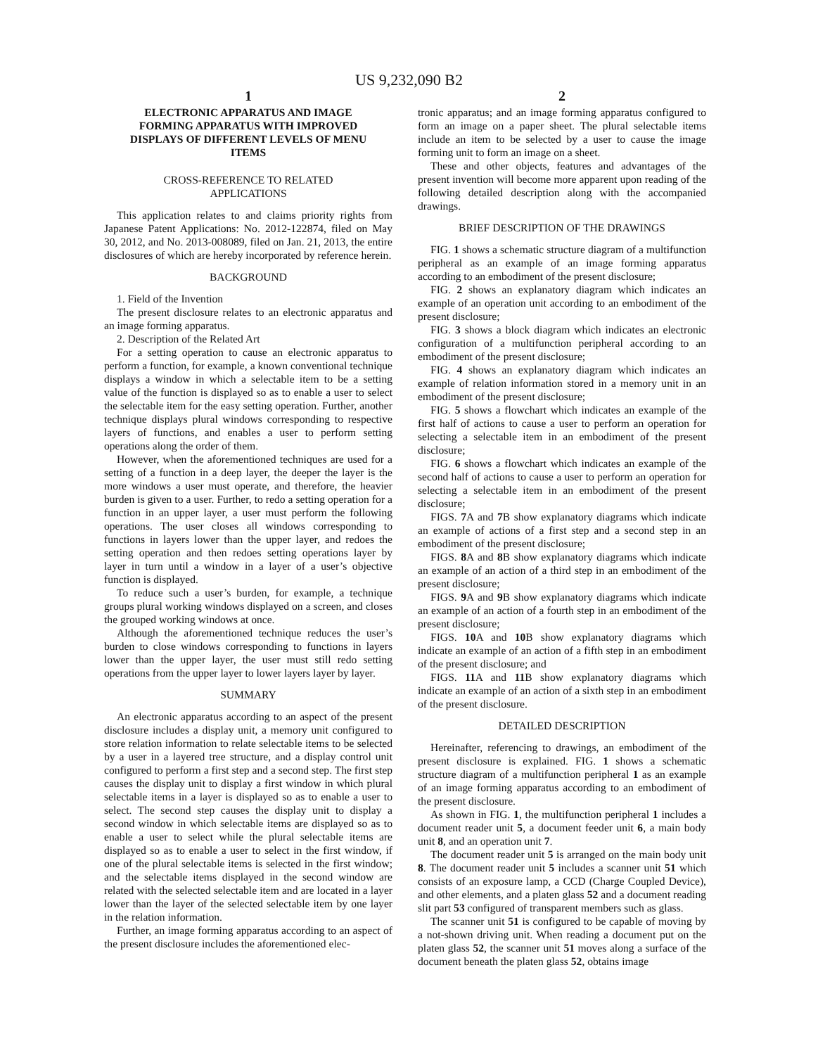US 9,232,090 B2
1
ELECTRONIC APPARATUS AND IMAGE FORMING APPARATUS WITH IMPROVED DISPLAYS OF DIFFERENT LEVELS OF MENU ITEMS
CROSS-REFERENCE TO RELATED
APPLICATIONS
This application relates to and claims priority rights from Japanese Patent Applications: No. 2012-122874, filed on May 30, 2012, and No. 2013-008089, filed on Jan. 21, 2013, the entire disclosures of which are hereby incorporated by reference herein.
BACKGROUND
1. Field of the Invention
The present disclosure relates to an electronic apparatus and an image forming apparatus.
2. Description of the Related Art
For a setting operation to cause an electronic apparatus to perform a function, for example, a known conventional technique displays a window in which a selectable item to be a setting value of the function is displayed so as to enable a user to select the selectable item for the easy setting operation. Further, another technique displays plural windows corresponding to respective layers of functions, and enables a user to perform setting operations along the order of them.
However, when the aforementioned techniques are used for a setting of a function in a deep layer, the deeper the layer is the more windows a user must operate, and therefore, the heavier burden is given to a user. Further, to redo a setting operation for a function in an upper layer, a user must perform the following operations. The user closes all windows corresponding to functions in layers lower than the upper layer, and redoes the setting operation and then redoes setting operations layer by layer in turn until a window in a layer of a user’s objective function is displayed.
To reduce such a user’s burden, for example, a technique groups plural working windows displayed on a screen, and closes the grouped working windows at once.
Although the aforementioned technique reduces the user’s burden to close windows corresponding to functions in layers lower than the upper layer, the user must still redo setting operations from the upper layer to lower layers layer by layer.
SUMMARY
An electronic apparatus according to an aspect of the present disclosure includes a display unit, a memory unit configured to store relation information to relate selectable items to be selected by a user in a layered tree structure, and a display control unit configured to perform a first step and a second step. The first step causes the display unit to display a first window in which plural selectable items in a layer is displayed so as to enable a user to select. The second step causes the display unit to display a second window in which selectable items are displayed so as to enable a user to select while the plural selectable items are displayed so as to enable a user to select in the first window, if one of the plural selectable items is selected in the first window; and the selectable items displayed in the second window are related with the selected selectable item and are located in a layer lower than the layer of the selected selectable item by one layer in the relation information.
Further, an image forming apparatus according to an aspect of the present disclosure includes the aforementioned elec-
2
tronic apparatus; and an image forming apparatus configured to form an image on a paper sheet. The plural selectable items include an item to be selected by a user to cause the image forming unit to form an image on a sheet.
These and other objects, features and advantages of the present invention will become more apparent upon reading of the following detailed description along with the accompanied drawings.
BRIEF DESCRIPTION OF THE DRAWINGS
FIG. 1 shows a schematic structure diagram of a multifunction peripheral as an example of an image forming apparatus according to an embodiment of the present disclosure;
FIG. 2 shows an explanatory diagram which indicates an example of an operation unit according to an embodiment of the present disclosure;
FIG. 3 shows a block diagram which indicates an electronic configuration of a multifunction peripheral according to an embodiment of the present disclosure;
FIG. 4 shows an explanatory diagram which indicates an example of relation information stored in a memory unit in an embodiment of the present disclosure;
FIG. 5 shows a flowchart which indicates an example of the first half of actions to cause a user to perform an operation for selecting a selectable item in an embodiment of the present disclosure;
FIG. 6 shows a flowchart which indicates an example of the second half of actions to cause a user to perform an operation for selecting a selectable item in an embodiment of the present disclosure;
FIGS. 7 A and 7 B show explanatory diagrams which indicate an example of actions of a first step and a second step in an embodiment of the present disclosure;
FIGS. 8 A and 8 B show explanatory diagrams which indicate an example of an action of a third step in an embodiment of the present disclosure;
FIGS. 9 A and 9 B show explanatory diagrams which indicate an example of an action of a fourth step in an embodiment of the present disclosure;
FIGS. 10 A and 10 B show explanatory diagrams which indicate an example of an action of a fifth step in an embodiment of the present disclosure; and
FIGS. 11 A and 11 B show explanatory diagrams which indicate an example of an action of a sixth step in an embodiment of the present disclosure.
DETAILED DESCRIPTION
Hereinafter, referencing to drawings, an embodiment of the present disclosure is explained. FIG. 1 shows a schematic structure diagram of a multifunction peripheral 1 as an example of an image forming apparatus according to an embodiment of the present disclosure.
As shown in FIG. 1, the multifunction peripheral 1 includes a document reader unit 5, a document feeder unit 6, a main body unit 8, and an operation unit 7.
The document reader unit 5 is arranged on the main body unit 8. The document reader unit 5 includes a scanner unit 51 which consists of an exposure lamp, a CCD (Charge Coupled Device), and other elements, and a platen glass 52 and a document reading slit part 53 configured of transparent members such as glass.
The scanner unit 51 is configured to be capable of moving by a not-shown driving unit. When reading a document put on the platen glass 52, the scanner unit 51 moves along a surface of the document beneath the platen glass 52, obtains image